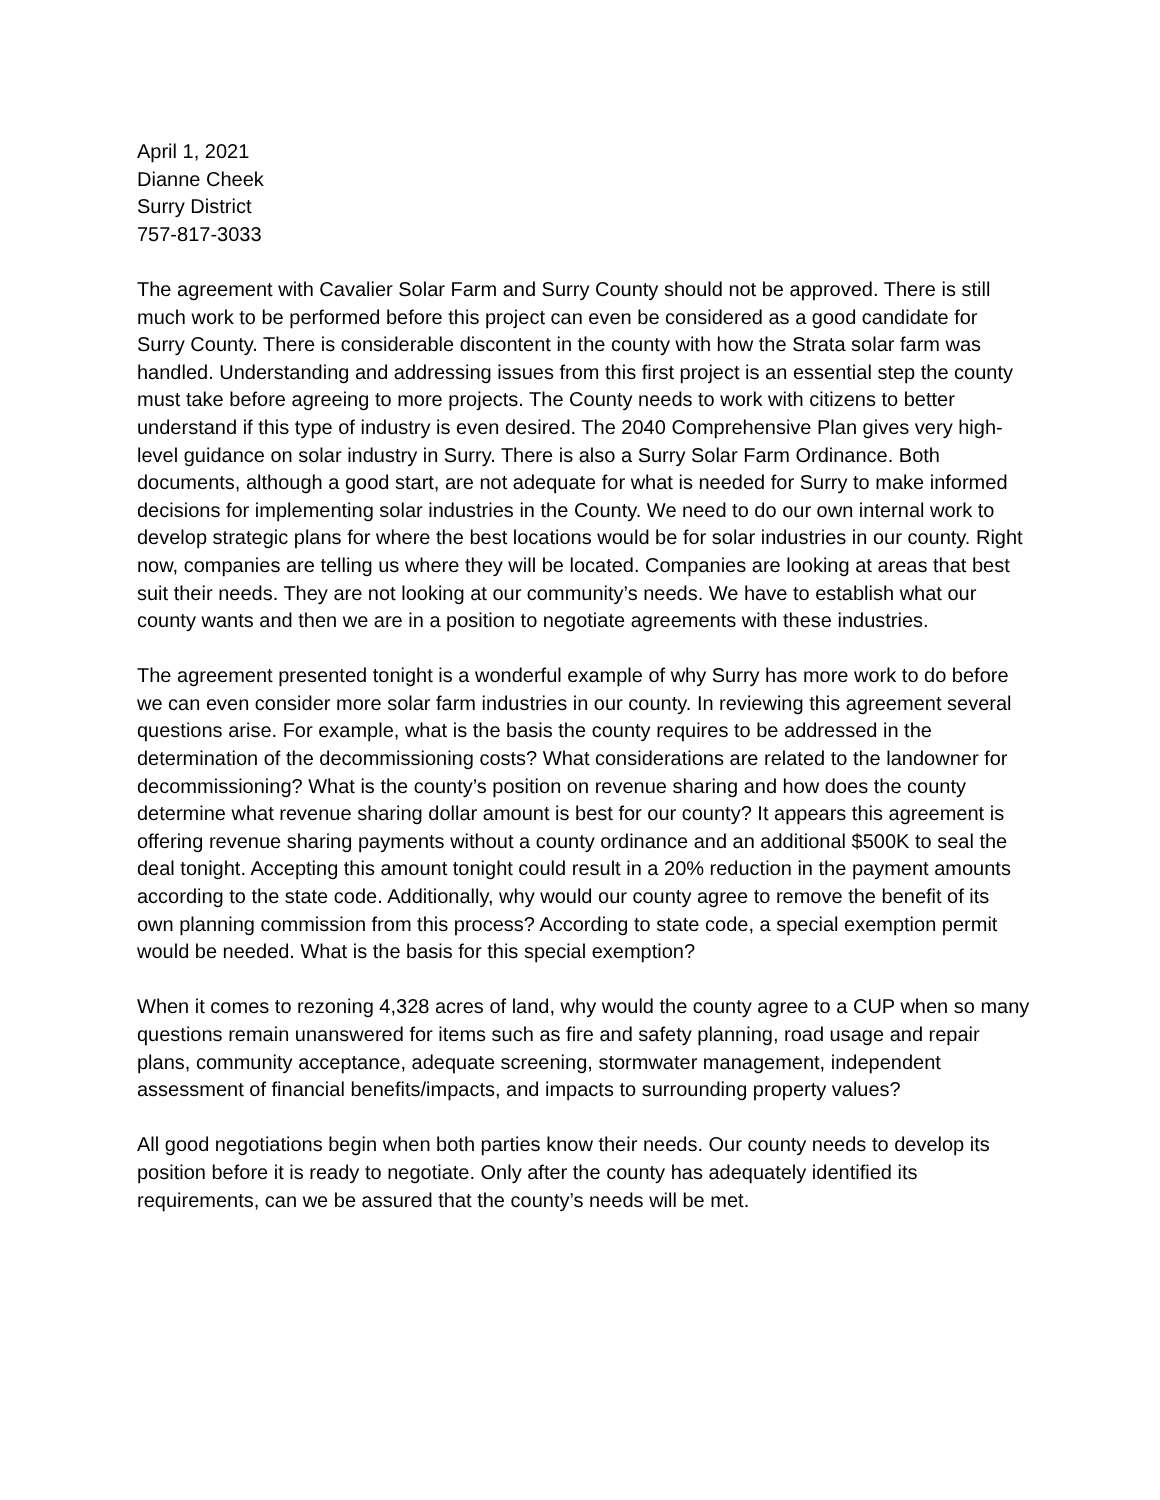April 1, 2021
Dianne Cheek
Surry District
757-817-3033
The agreement with Cavalier Solar Farm and Surry County should not be approved. There is still much work to be performed before this project can even be considered as a good candidate for Surry County. There is considerable discontent in the county with how the Strata solar farm was handled. Understanding and addressing issues from this first project is an essential step the county must take before agreeing to more projects. The County needs to work with citizens to better understand if this type of industry is even desired. The 2040 Comprehensive Plan gives very high-level guidance on solar industry in Surry. There is also a Surry Solar Farm Ordinance. Both documents, although a good start, are not adequate for what is needed for Surry to make informed decisions for implementing solar industries in the County. We need to do our own internal work to develop strategic plans for where the best locations would be for solar industries in our county. Right now, companies are telling us where they will be located. Companies are looking at areas that best suit their needs. They are not looking at our community’s needs. We have to establish what our county wants and then we are in a position to negotiate agreements with these industries.
The agreement presented tonight is a wonderful example of why Surry has more work to do before we can even consider more solar farm industries in our county. In reviewing this agreement several questions arise. For example, what is the basis the county requires to be addressed in the determination of the decommissioning costs? What considerations are related to the landowner for decommissioning? What is the county’s position on revenue sharing and how does the county determine what revenue sharing dollar amount is best for our county? It appears this agreement is offering revenue sharing payments without a county ordinance and an additional $500K to seal the deal tonight. Accepting this amount tonight could result in a 20% reduction in the payment amounts according to the state code. Additionally, why would our county agree to remove the benefit of its own planning commission from this process? According to state code, a special exemption permit would be needed. What is the basis for this special exemption?
When it comes to rezoning 4,328 acres of land, why would the county agree to a CUP when so many questions remain unanswered for items such as fire and safety planning, road usage and repair plans, community acceptance, adequate screening, stormwater management, independent assessment of financial benefits/impacts, and impacts to surrounding property values?
All good negotiations begin when both parties know their needs. Our county needs to develop its position before it is ready to negotiate. Only after the county has adequately identified its requirements, can we be assured that the county’s needs will be met.